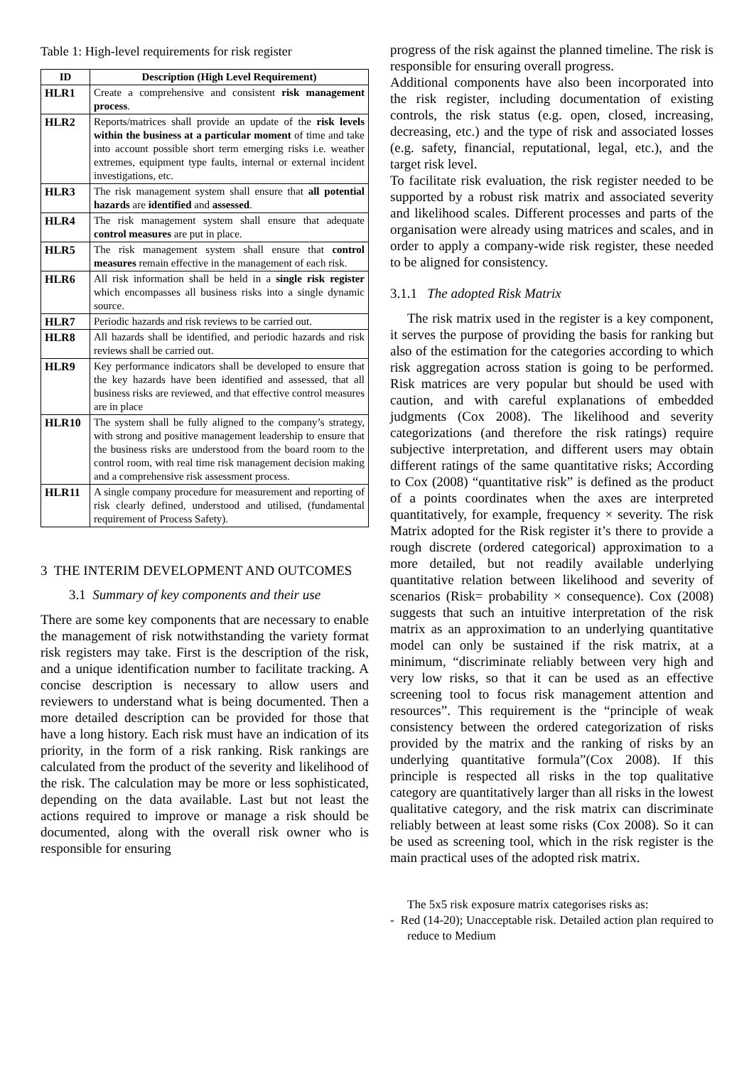Table 1: High-level requirements for risk register
| ID | Description (High Level Requirement) |
| --- | --- |
| HLR1 | Create a comprehensive and consistent risk management process . |
| HLR2 | Reports/matrices shall provide an update of the risk levels within the business at a particular moment of time and take into account possible short term emerging risks i.e. weather extremes, equipment type faults, internal or external incident investigations, etc. |
| HLR3 | The risk management system shall ensure that all potential hazards are identified and assessed . |
| HLR4 | The risk management system shall ensure that adequate control measures are put in place. |
| HLR5 | The risk management system shall ensure that control measures remain effective in the management of each risk. |
| HLR6 | All risk information shall be held in a single risk register which encompasses all business risks into a single dynamic source. |
| HLR7 | Periodic hazards and risk reviews to be carried out. |
| HLR8 | All hazards shall be identified, and periodic hazards and risk reviews shall be carried out. |
| HLR9 | Key performance indicators shall be developed to ensure that the key hazards have been identified and assessed, that all business risks are reviewed, and that effective control measures are in place |
| HLR10 | The system shall be fully aligned to the company’s strategy, with strong and positive management leadership to ensure that the business risks are understood from the board room to the control room, with real time risk management decision making and a comprehensive risk assessment process. |
| HLR11 | A single company procedure for measurement and reporting of risk clearly defined, understood and utilised, (fundamental requirement of Process Safety). |
3 THE INTERIM DEVELOPMENT AND OUTCOMES
3.1 Summary of key components and their use
There are some key components that are necessary to enable the management of risk notwithstanding the variety format risk registers may take. First is the description of the risk, and a unique identification number to facilitate tracking. A concise description is necessary to allow users and reviewers to understand what is being documented. Then a more detailed description can be provided for those that have a long history. Each risk must have an indication of its priority, in the form of a risk ranking. Risk rankings are calculated from the product of the severity and likelihood of the risk. The calculation may be more or less sophisticated, depending on the data available. Last but not least the actions required to improve or manage a risk should be documented, along with the overall risk owner who is responsible for ensuring
progress of the risk against the planned timeline. The risk is responsible for ensuring overall progress.
Additional components have also been incorporated into the risk register, including documentation of existing controls, the risk status (e.g. open, closed, increasing, decreasing, etc.) and the type of risk and associated losses (e.g. safety, financial, reputational, legal, etc.), and the target risk level.
To facilitate risk evaluation, the risk register needed to be supported by a robust risk matrix and associated severity and likelihood scales. Different processes and parts of the organisation were already using matrices and scales, and in order to apply a company-wide risk register, these needed to be aligned for consistency.
3.1.1 The adopted Risk Matrix
The risk matrix used in the register is a key component, it serves the purpose of providing the basis for ranking but also of the estimation for the categories according to which risk aggregation across station is going to be performed. Risk matrices are very popular but should be used with caution, and with careful explanations of embedded judgments (Cox 2008). The likelihood and severity categorizations (and therefore the risk ratings) require subjective interpretation, and different users may obtain different ratings of the same quantitative risks; According to Cox (2008) “quantitative risk” is defined as the product of a points coordinates when the axes are interpreted quantitatively, for example, frequency × severity. The risk Matrix adopted for the Risk register it’s there to provide a rough discrete (ordered categorical) approximation to a more detailed, but not readily available underlying quantitative relation between likelihood and severity of scenarios (Risk= probability × consequence). Cox (2008) suggests that such an intuitive interpretation of the risk matrix as an approximation to an underlying quantitative model can only be sustained if the risk matrix, at a minimum, “discriminate reliably between very high and very low risks, so that it can be used as an effective screening tool to focus risk management attention and resources”. This requirement is the “principle of weak consistency between the ordered categorization of risks provided by the matrix and the ranking of risks by an underlying quantitative formula”(Cox 2008). If this principle is respected all risks in the top qualitative category are quantitatively larger than all risks in the lowest qualitative category, and the risk matrix can discriminate reliably between at least some risks (Cox 2008). So it can be used as screening tool, which in the risk register is the main practical uses of the adopted risk matrix.
The 5x5 risk exposure matrix categorises risks as:
- Red (14-20); Unacceptable risk. Detailed action plan required to reduce to Medium